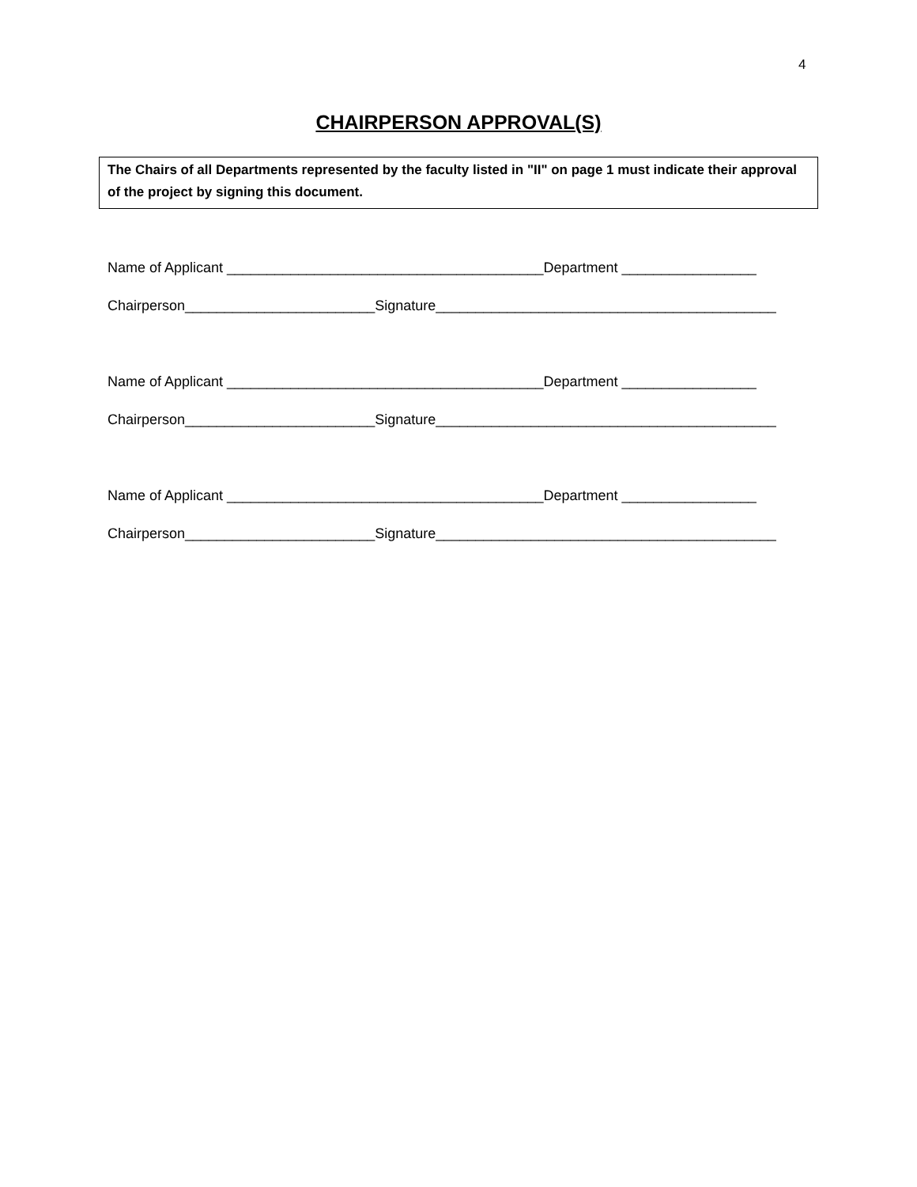4
CHAIRPERSON APPROVAL(S)
The Chairs of all Departments represented by the faculty listed in "II" on page 1 must indicate their approval of the project by signing this document.
Name of Applicant ________________________________________Department _________________
Chairperson________________________Signature___________________________________________
Name of Applicant ________________________________________Department _________________
Chairperson________________________Signature___________________________________________
Name of Applicant ________________________________________Department _________________
Chairperson________________________Signature___________________________________________